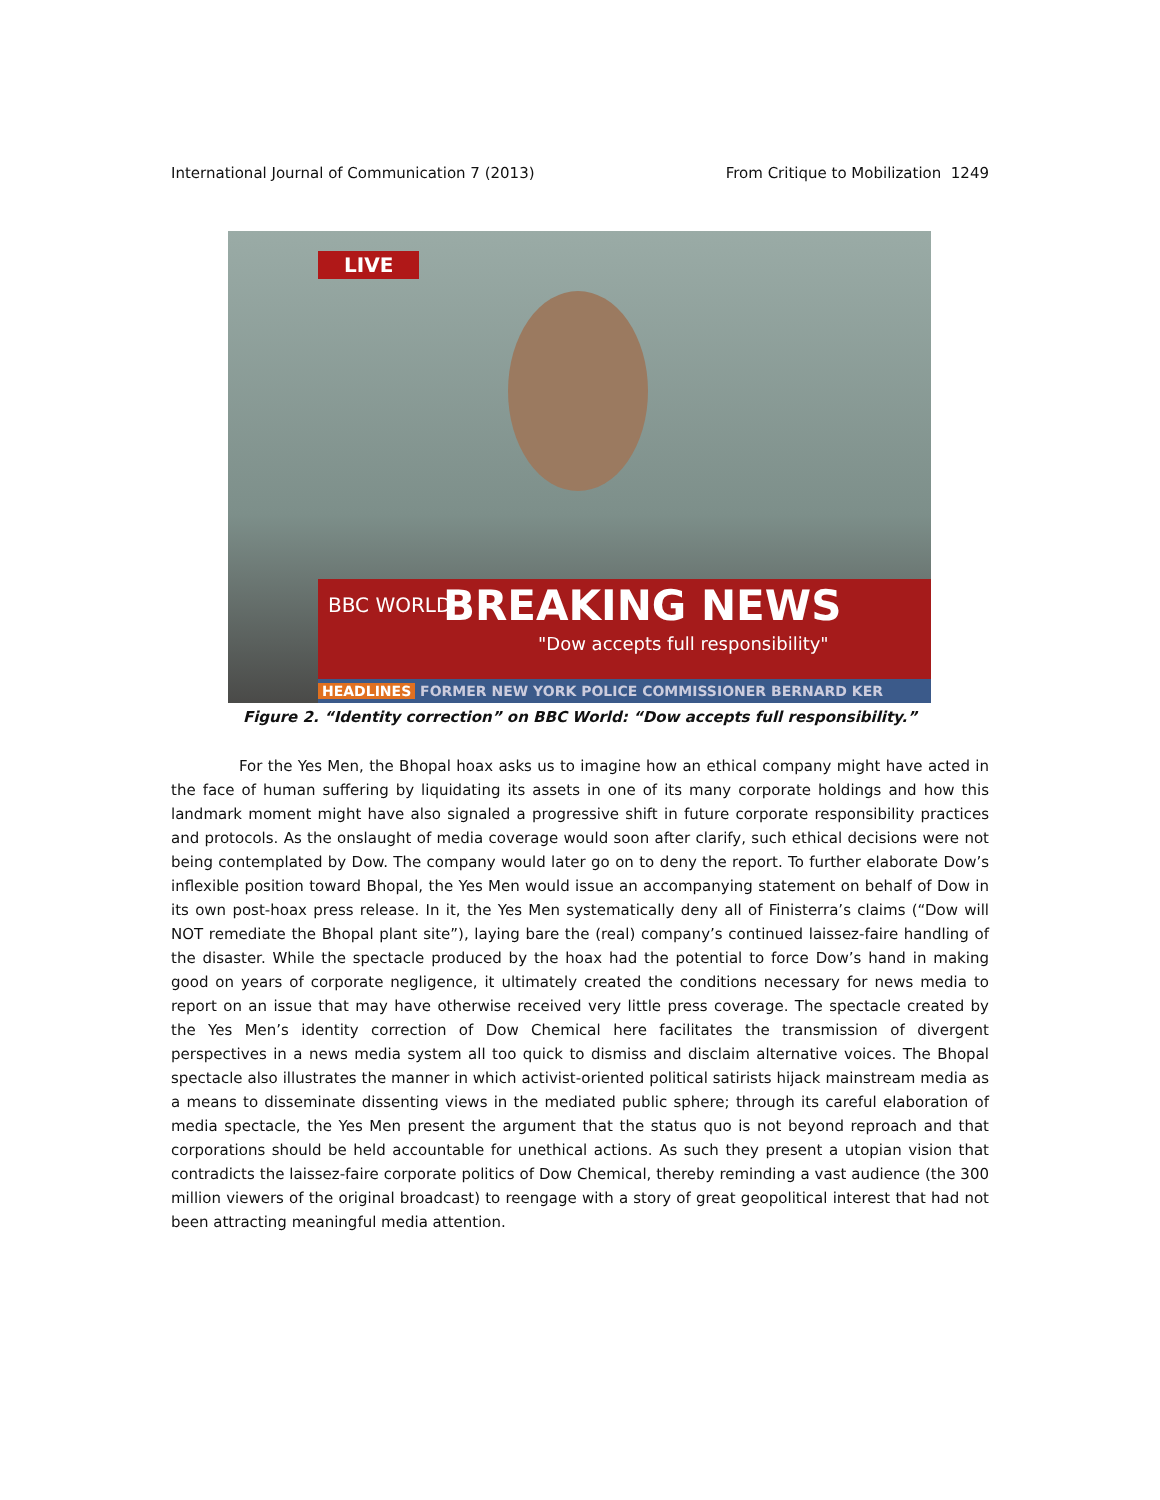International Journal of Communication 7 (2013) From Critique to Mobilization 1249
LIVE
BBC WORLD BREAKING NEWS
"Dow accepts full responsibility"
HEADLINES FORMER NEW YORK POLICE COMMISSIONER BERNARD KER
Figure 2. “Identity correction” on BBC World: “Dow accepts full responsibility.”
For the Yes Men, the Bhopal hoax asks us to imagine how an ethical company might have acted in the face of human suffering by liquidating its assets in one of its many corporate holdings and how this landmark moment might have also signaled a progressive shift in future corporate responsibility practices and protocols. As the onslaught of media coverage would soon after clarify, such ethical decisions were not being contemplated by Dow. The company would later go on to deny the report. To further elaborate Dow’s inflexible position toward Bhopal, the Yes Men would issue an accompanying statement on behalf of Dow in its own post-hoax press release. In it, the Yes Men systematically deny all of Finisterra’s claims (“Dow will NOT remediate the Bhopal plant site”), laying bare the (real) company’s continued laissez-faire handling of the disaster. While the spectacle produced by the hoax had the potential to force Dow’s hand in making good on years of corporate negligence, it ultimately created the conditions necessary for news media to report on an issue that may have otherwise received very little press coverage. The spectacle created by the Yes Men’s identity correction of Dow Chemical here facilitates the transmission of divergent perspectives in a news media system all too quick to dismiss and disclaim alternative voices. The Bhopal spectacle also illustrates the manner in which activist-oriented political satirists hijack mainstream media as a means to disseminate dissenting views in the mediated public sphere; through its careful elaboration of media spectacle, the Yes Men present the argument that the status quo is not beyond reproach and that corporations should be held accountable for unethical actions. As such they present a utopian vision that contradicts the laissez-faire corporate politics of Dow Chemical, thereby reminding a vast audience (the 300 million viewers of the original broadcast) to reengage with a story of great geopolitical interest that had not been attracting meaningful media attention.